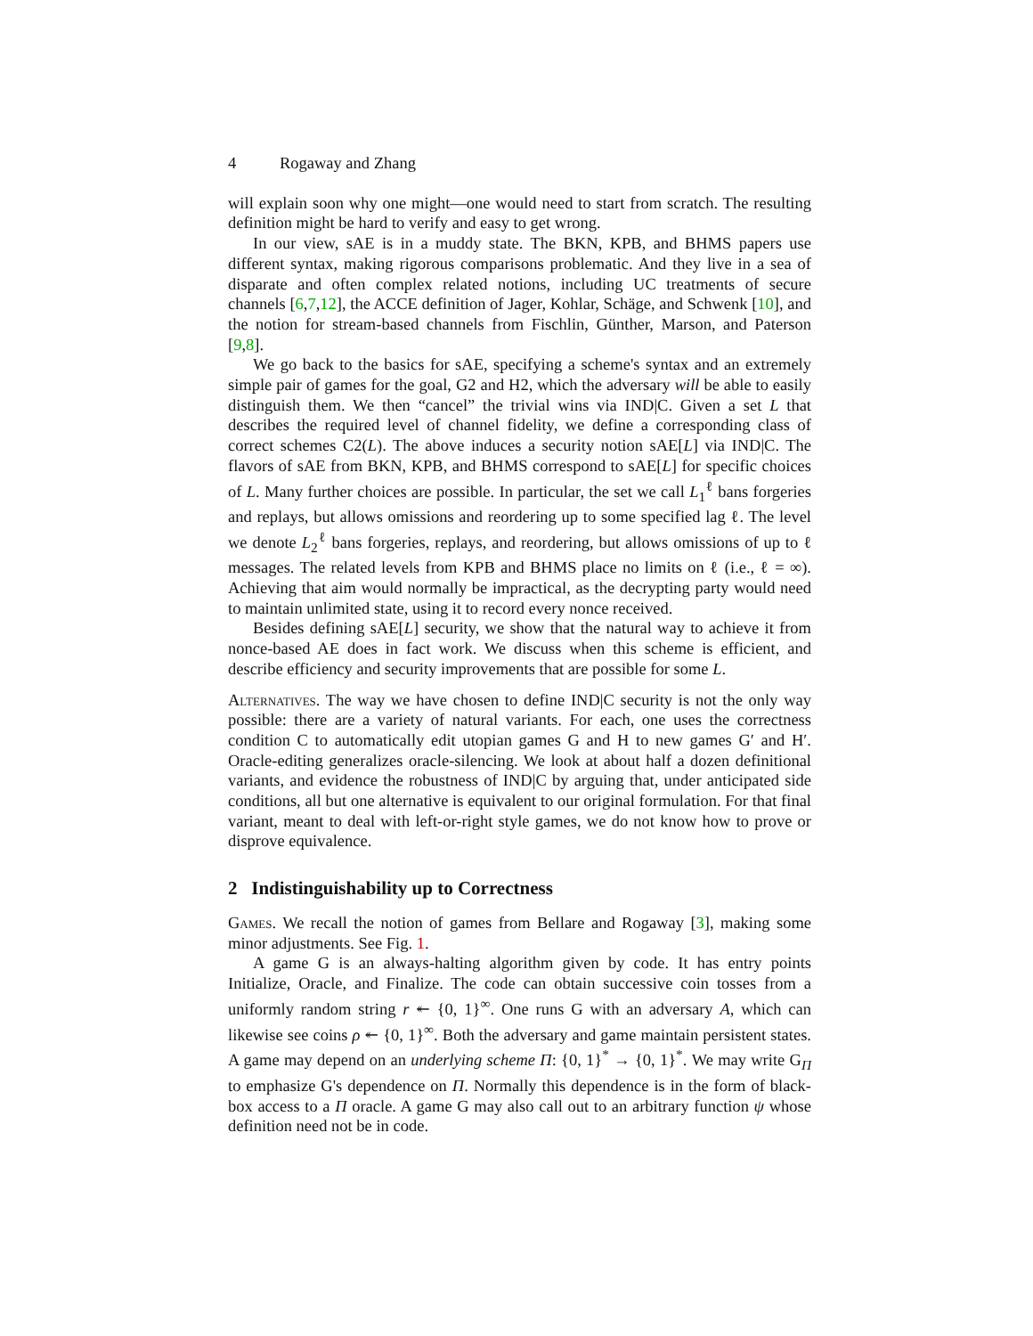4 Rogaway and Zhang
will explain soon why one might—one would need to start from scratch. The resulting definition might be hard to verify and easy to get wrong.
In our view, sAE is in a muddy state. The BKN, KPB, and BHMS papers use different syntax, making rigorous comparisons problematic. And they live in a sea of disparate and often complex related notions, including UC treatments of secure channels [6,7,12], the ACCE definition of Jager, Kohlar, Schäge, and Schwenk [10], and the notion for stream-based channels from Fischlin, Günther, Marson, and Paterson [9,8].
We go back to the basics for sAE, specifying a scheme's syntax and an extremely simple pair of games for the goal, G2 and H2, which the adversary will be able to easily distinguish them. We then “cancel” the trivial wins via IND|C. Given a set L that describes the required level of channel fidelity, we define a corresponding class of correct schemes C2(L). The above induces a security notion sAE[L] via IND|C. The flavors of sAE from BKN, KPB, and BHMS correspond to sAE[L] for specific choices of L. Many further choices are possible. In particular, the set we call L<sub>1</sub><sup>ℓ</sup> bans forgeries and replays, but allows omissions and reordering up to some specified lag ℓ. The level we denote L<sub>2</sub><sup>ℓ</sup> bans forgeries, replays, and reordering, but allows omissions of up to ℓ messages. The related levels from KPB and BHMS place no limits on ℓ (i.e., ℓ = ∞). Achieving that aim would normally be impractical, as the decrypting party would need to maintain unlimited state, using it to record every nonce received.
Besides defining sAE[L] security, we show that the natural way to achieve it from nonce-based AE does in fact work. We discuss when this scheme is efficient, and describe efficiency and security improvements that are possible for some L.
Alternatives. The way we have chosen to define IND|C security is not the only way possible: there are a variety of natural variants. For each, one uses the correctness condition C to automatically edit utopian games G and H to new games G′ and H′. Oracle-editing generalizes oracle-silencing. We look at about half a dozen definitional variants, and evidence the robustness of IND|C by arguing that, under anticipated side conditions, all but one alternative is equivalent to our original formulation. For that final variant, meant to deal with left-or-right style games, we do not know how to prove or disprove equivalence.
2 Indistinguishability up to Correctness
Games. We recall the notion of games from Bellare and Rogaway [3], making some minor adjustments. See Fig. 1.
A game G is an always-halting algorithm given by code. It has entry points Initialize, Oracle, and Finalize. The code can obtain successive coin tosses from a uniformly random string r ↞ {0, 1}<sup>∞</sup>. One runs G with an adversary A, which can likewise see coins ρ ↞ {0, 1}<sup>∞</sup>. Both the adversary and game maintain persistent states. A game may depend on an underlying scheme Π: {0, 1}<sup>*</sup> → {0, 1}<sup>*</sup>. We may write G<sub>Π</sub> to emphasize G's dependence on Π. Normally this dependence is in the form of black-box access to a Π oracle. A game G may also call out to an arbitrary function ψ whose definition need not be in code.